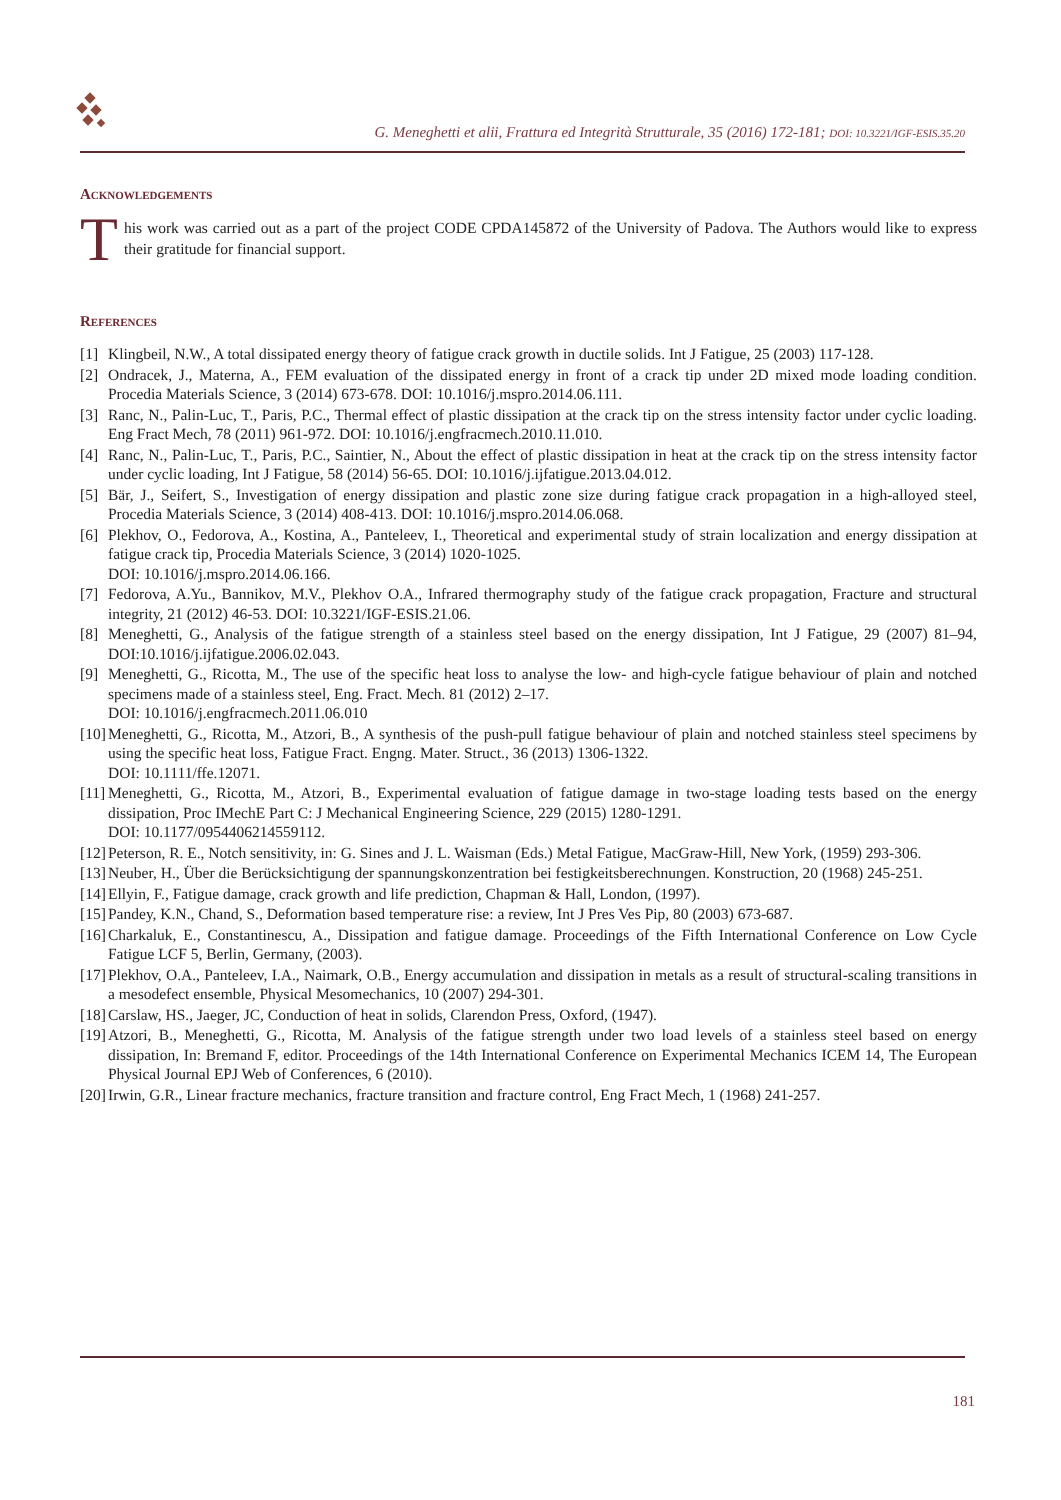G. Meneghetti et alii, Frattura ed Integrità Strutturale, 35 (2016) 172-181; DOI: 10.3221/IGF-ESIS.35.20
Acknowledgements
T
his work was carried out as a part of the project CODE CPDA145872 of the University of Padova. The Authors would like to express their gratitude for financial support.
References
[1] Klingbeil, N.W., A total dissipated energy theory of fatigue crack growth in ductile solids. Int J Fatigue, 25 (2003) 117-128.
[2] Ondracek, J., Materna, A., FEM evaluation of the dissipated energy in front of a crack tip under 2D mixed mode loading condition. Procedia Materials Science, 3 (2014) 673-678. DOI: 10.1016/j.mspro.2014.06.111.
[3] Ranc, N., Palin-Luc, T., Paris, P.C., Thermal effect of plastic dissipation at the crack tip on the stress intensity factor under cyclic loading. Eng Fract Mech, 78 (2011) 961-972. DOI: 10.1016/j.engfracmech.2010.11.010.
[4] Ranc, N., Palin-Luc, T., Paris, P.C., Saintier, N., About the effect of plastic dissipation in heat at the crack tip on the stress intensity factor under cyclic loading, Int J Fatigue, 58 (2014) 56-65. DOI: 10.1016/j.ijfatigue.2013.04.012.
[5] Bär, J., Seifert, S., Investigation of energy dissipation and plastic zone size during fatigue crack propagation in a high-alloyed steel, Procedia Materials Science, 3 (2014) 408-413. DOI: 10.1016/j.mspro.2014.06.068.
[6] Plekhov, O., Fedorova, A., Kostina, A., Panteleev, I., Theoretical and experimental study of strain localization and energy dissipation at fatigue crack tip, Procedia Materials Science, 3 (2014) 1020-1025.
DOI: 10.1016/j.mspro.2014.06.166.
[7] Fedorova, A.Yu., Bannikov, M.V., Plekhov O.A., Infrared thermography study of the fatigue crack propagation, Fracture and structural integrity, 21 (2012) 46-53. DOI: 10.3221/IGF-ESIS.21.06.
[8] Meneghetti, G., Analysis of the fatigue strength of a stainless steel based on the energy dissipation, Int J Fatigue, 29 (2007) 81–94, DOI:10.1016/j.ijfatigue.2006.02.043.
[9] Meneghetti, G., Ricotta, M., The use of the specific heat loss to analyse the low- and high-cycle fatigue behaviour of plain and notched specimens made of a stainless steel, Eng. Fract. Mech. 81 (2012) 2–17.
DOI: 10.1016/j.engfracmech.2011.06.010
[10] Meneghetti, G., Ricotta, M., Atzori, B., A synthesis of the push-pull fatigue behaviour of plain and notched stainless steel specimens by using the specific heat loss, Fatigue Fract. Engng. Mater. Struct., 36 (2013) 1306-1322.
DOI: 10.1111/ffe.12071.
[11] Meneghetti, G., Ricotta, M., Atzori, B., Experimental evaluation of fatigue damage in two-stage loading tests based on the energy dissipation, Proc IMechE Part C: J Mechanical Engineering Science, 229 (2015) 1280-1291.
DOI: 10.1177/0954406214559112.
[12] Peterson, R. E., Notch sensitivity, in: G. Sines and J. L. Waisman (Eds.) Metal Fatigue, MacGraw-Hill, New York, (1959) 293-306.
[13] Neuber, H., Über die Berücksichtigung der spannungskonzentration bei festigkeitsberechnungen. Konstruction, 20 (1968) 245-251.
[14] Ellyin, F., Fatigue damage, crack growth and life prediction, Chapman & Hall, London, (1997).
[15] Pandey, K.N., Chand, S., Deformation based temperature rise: a review, Int J Pres Ves Pip, 80 (2003) 673-687.
[16] Charkaluk, E., Constantinescu, A., Dissipation and fatigue damage. Proceedings of the Fifth International Conference on Low Cycle Fatigue LCF 5, Berlin, Germany, (2003).
[17] Plekhov, O.A., Panteleev, I.A., Naimark, O.B., Energy accumulation and dissipation in metals as a result of structural-scaling transitions in a mesodefect ensemble, Physical Mesomechanics, 10 (2007) 294-301.
[18] Carslaw, HS., Jaeger, JC, Conduction of heat in solids, Clarendon Press, Oxford, (1947).
[19] Atzori, B., Meneghetti, G., Ricotta, M. Analysis of the fatigue strength under two load levels of a stainless steel based on energy dissipation, In: Bremand F, editor. Proceedings of the 14th International Conference on Experimental Mechanics ICEM 14, The European Physical Journal EPJ Web of Conferences, 6 (2010).
[20] Irwin, G.R., Linear fracture mechanics, fracture transition and fracture control, Eng Fract Mech, 1 (1968) 241-257.
181